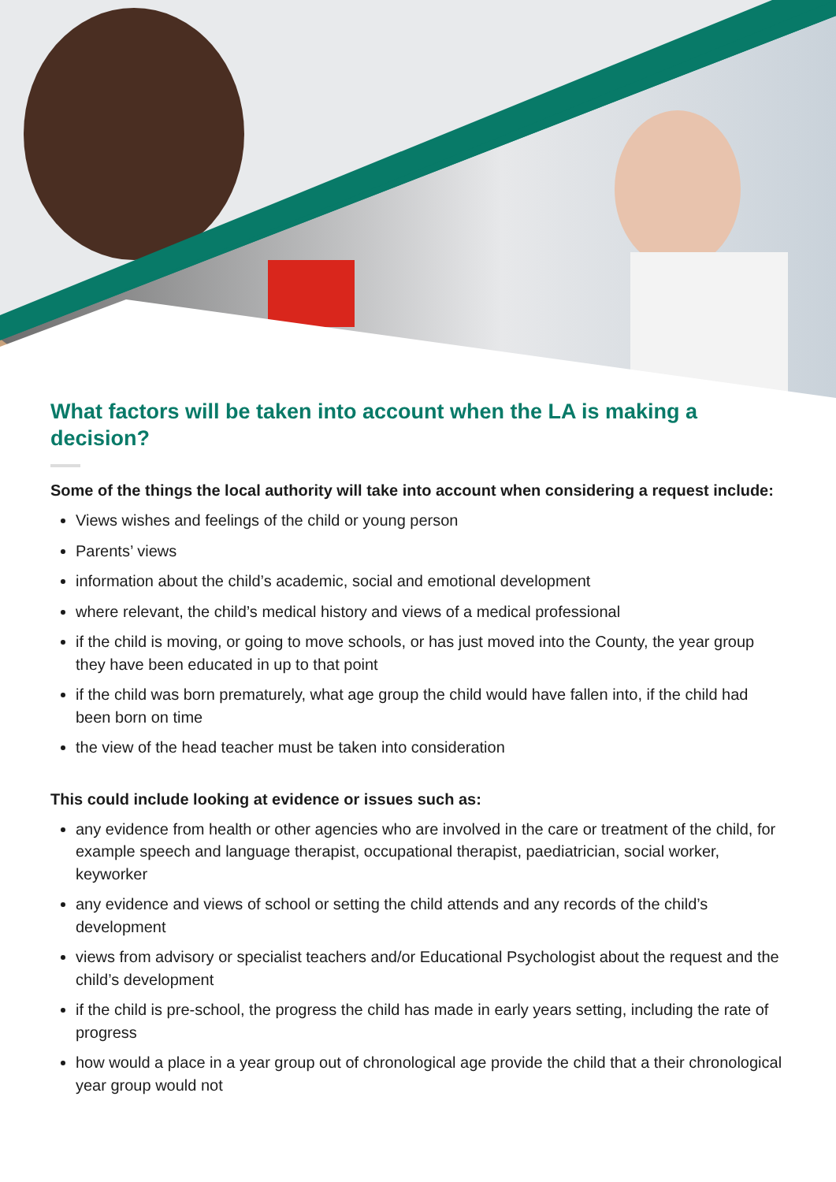What factors will be taken into account when the LA is making a decision?
Some of the things the local authority will take into account when considering a request include:
Views wishes and feelings of the child or young person
Parents’ views
information about the child’s academic, social and emotional development
where relevant, the child’s medical history and views of a medical professional
if the child is moving, or going to move schools, or has just moved into the County, the year group they have been educated in up to that point
if the child was born prematurely, what age group the child would have fallen into, if the child had been born on time
the view of the head teacher must be taken into consideration
This could include looking at evidence or issues such as:
any evidence from health or other agencies who are involved in the care or treatment of the child, for example speech and language therapist, occupational therapist, paediatrician, social worker, keyworker
any evidence and views of school or setting the child attends and any records of the child’s development
views from advisory or specialist teachers and/or Educational Psychologist about the request and the child’s development
if the child is pre-school, the progress the child has made in early years setting, including the rate of progress
how would a place in a year group out of chronological age provide the child that a their chronological year group would not